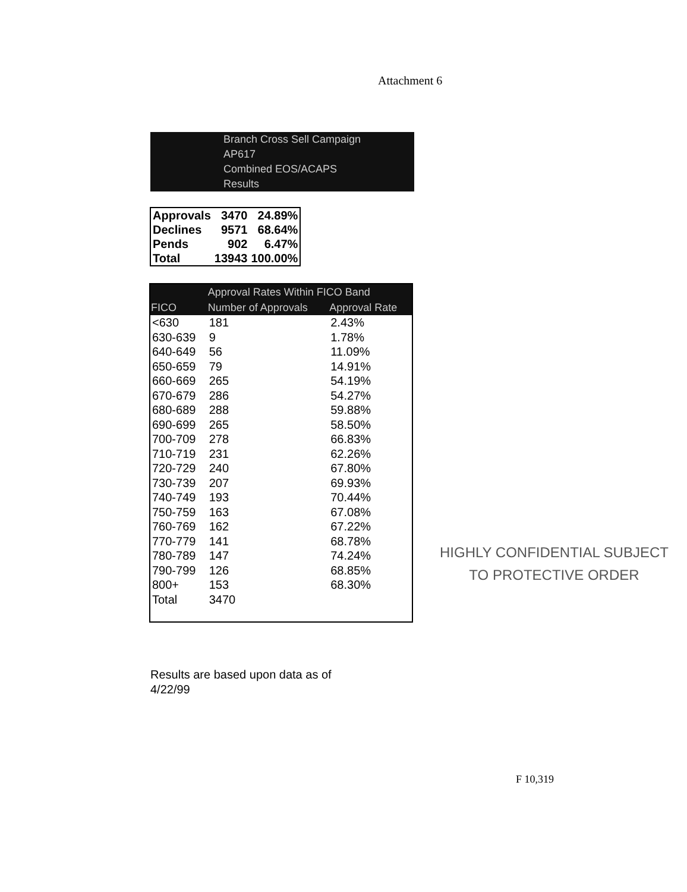Attachment 6
Branch Cross Sell Campaign
AP617
Combined EOS/ACAPS
Results
| Approvals | 3470 | 24.89% |
| Declines | 9571 | 68.64% |
| Pends | 902 | 6.47% |
| Total | 13943 | 100.00% |
| | Approval Rates Within FICO Band | |
| --- | --- | --- |
| FICO | Number of Approvals | Approval Rate |
| <630 | 181 | 2.43% |
| 630-639 | 9 | 1.78% |
| 640-649 | 56 | 11.09% |
| 650-659 | 79 | 14.91% |
| 660-669 | 265 | 54.19% |
| 670-679 | 286 | 54.27% |
| 680-689 | 288 | 59.88% |
| 690-699 | 265 | 58.50% |
| 700-709 | 278 | 66.83% |
| 710-719 | 231 | 62.26% |
| 720-729 | 240 | 67.80% |
| 730-739 | 207 | 69.93% |
| 740-749 | 193 | 70.44% |
| 750-759 | 163 | 67.08% |
| 760-769 | 162 | 67.22% |
| 770-779 | 141 | 68.78% |
| 780-789 | 147 | 74.24% |
| 790-799 | 126 | 68.85% |
| 800+ | 153 | 68.30% |
| Total | 3470 | |
Results are based upon data as of
4/22/99
HIGHLY CONFIDENTIAL SUBJECT
TO PROTECTIVE ORDER
F 10,319